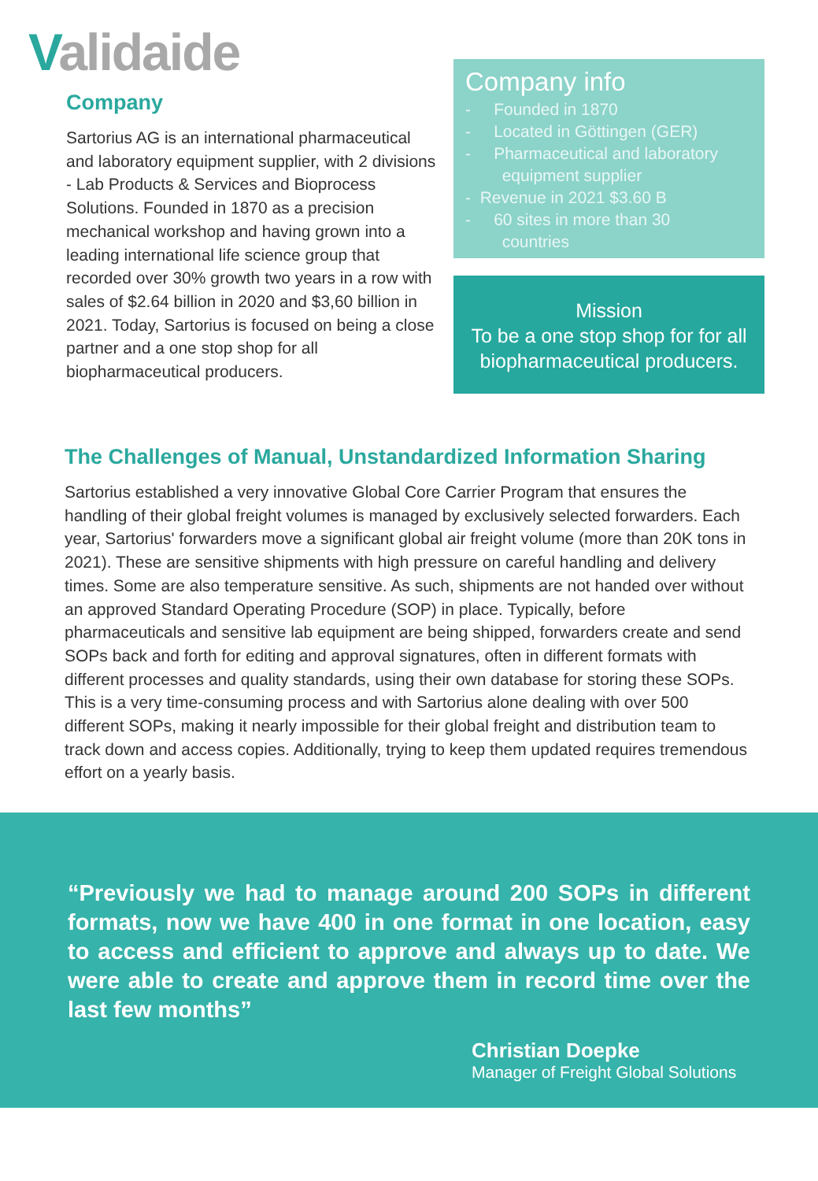Validaide
Company
Sartorius AG is an international pharmaceutical and laboratory equipment supplier, with 2 divisions - Lab Products & Services and Bioprocess Solutions. Founded in 1870 as a precision mechanical workshop and having grown into a leading international life science group that recorded over 30% growth two years in a row with sales of $2.64 billion in 2020 and $3,60 billion in 2021. Today, Sartorius is focused on being a close partner and a one stop shop for all biopharmaceutical producers.
Company info
- Founded in 1870
- Located in Göttingen (GER)
- Pharmaceutical and laboratory
equipment supplier
- Revenue in 2021 $3.60 B
- 60 sites in more than 30
countries
Mission
To be a one stop shop for for all biopharmaceutical producers.
The Challenges of Manual, Unstandardized Information Sharing
Sartorius established a very innovative Global Core Carrier Program that ensures the handling of their global freight volumes is managed by exclusively selected forwarders. Each year, Sartorius' forwarders move a significant global air freight volume (more than 20K tons in 2021). These are sensitive shipments with high pressure on careful handling and delivery times. Some are also temperature sensitive. As such, shipments are not handed over without an approved Standard Operating Procedure (SOP) in place. Typically, before pharmaceuticals and sensitive lab equipment are being shipped, forwarders create and send SOPs back and forth for editing and approval signatures, often in different formats with different processes and quality standards, using their own database for storing these SOPs. This is a very time-consuming process and with Sartorius alone dealing with over 500 different SOPs, making it nearly impossible for their global freight and distribution team to track down and access copies. Additionally, trying to keep them updated requires tremendous effort on a yearly basis.
“Previously we had to manage around 200 SOPs in different formats, now we have 400 in one format in one location, easy to access and efficient to approve and always up to date. We were able to create and approve them in record time over the last few months”
Christian Doepke
Manager of Freight Global Solutions